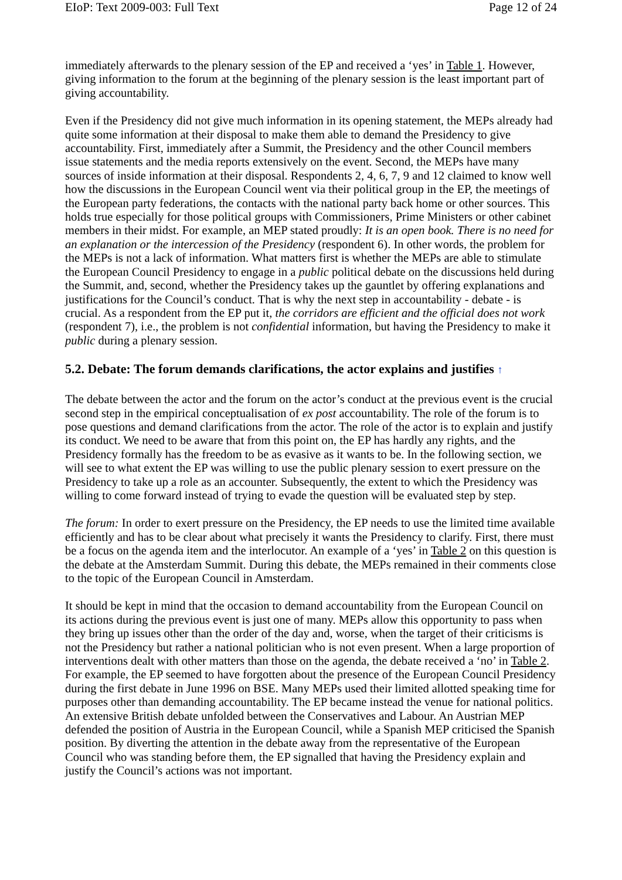EIoP: Text 2009-003: Full Text Page 12 of 24
immediately afterwards to the plenary session of the EP and received a ‘yes’ in Table 1. However, giving information to the forum at the beginning of the plenary session is the least important part of giving accountability.
Even if the Presidency did not give much information in its opening statement, the MEPs already had quite some information at their disposal to make them able to demand the Presidency to give accountability. First, immediately after a Summit, the Presidency and the other Council members issue statements and the media reports extensively on the event. Second, the MEPs have many sources of inside information at their disposal. Respondents 2, 4, 6, 7, 9 and 12 claimed to know well how the discussions in the European Council went via their political group in the EP, the meetings of the European party federations, the contacts with the national party back home or other sources. This holds true especially for those political groups with Commissioners, Prime Ministers or other cabinet members in their midst. For example, an MEP stated proudly: It is an open book. There is no need for an explanation or the intercession of the Presidency (respondent 6). In other words, the problem for the MEPs is not a lack of information. What matters first is whether the MEPs are able to stimulate the European Council Presidency to engage in a public political debate on the discussions held during the Summit, and, second, whether the Presidency takes up the gauntlet by offering explanations and justifications for the Council’s conduct. That is why the next step in accountability - debate - is crucial. As a respondent from the EP put it, the corridors are efficient and the official does not work (respondent 7), i.e., the problem is not confidential information, but having the Presidency to make it public during a plenary session.
5.2. Debate: The forum demands clarifications, the actor explains and justifies ↑
The debate between the actor and the forum on the actor’s conduct at the previous event is the crucial second step in the empirical conceptualisation of ex post accountability. The role of the forum is to pose questions and demand clarifications from the actor. The role of the actor is to explain and justify its conduct. We need to be aware that from this point on, the EP has hardly any rights, and the Presidency formally has the freedom to be as evasive as it wants to be. In the following section, we will see to what extent the EP was willing to use the public plenary session to exert pressure on the Presidency to take up a role as an accounter. Subsequently, the extent to which the Presidency was willing to come forward instead of trying to evade the question will be evaluated step by step.
The forum: In order to exert pressure on the Presidency, the EP needs to use the limited time available efficiently and has to be clear about what precisely it wants the Presidency to clarify. First, there must be a focus on the agenda item and the interlocutor. An example of a ‘yes’ in Table 2 on this question is the debate at the Amsterdam Summit. During this debate, the MEPs remained in their comments close to the topic of the European Council in Amsterdam.
It should be kept in mind that the occasion to demand accountability from the European Council on its actions during the previous event is just one of many. MEPs allow this opportunity to pass when they bring up issues other than the order of the day and, worse, when the target of their criticisms is not the Presidency but rather a national politician who is not even present. When a large proportion of interventions dealt with other matters than those on the agenda, the debate received a ‘no’ in Table 2. For example, the EP seemed to have forgotten about the presence of the European Council Presidency during the first debate in June 1996 on BSE. Many MEPs used their limited allotted speaking time for purposes other than demanding accountability. The EP became instead the venue for national politics. An extensive British debate unfolded between the Conservatives and Labour. An Austrian MEP defended the position of Austria in the European Council, while a Spanish MEP criticised the Spanish position. By diverting the attention in the debate away from the representative of the European Council who was standing before them, the EP signalled that having the Presidency explain and justify the Council’s actions was not important.